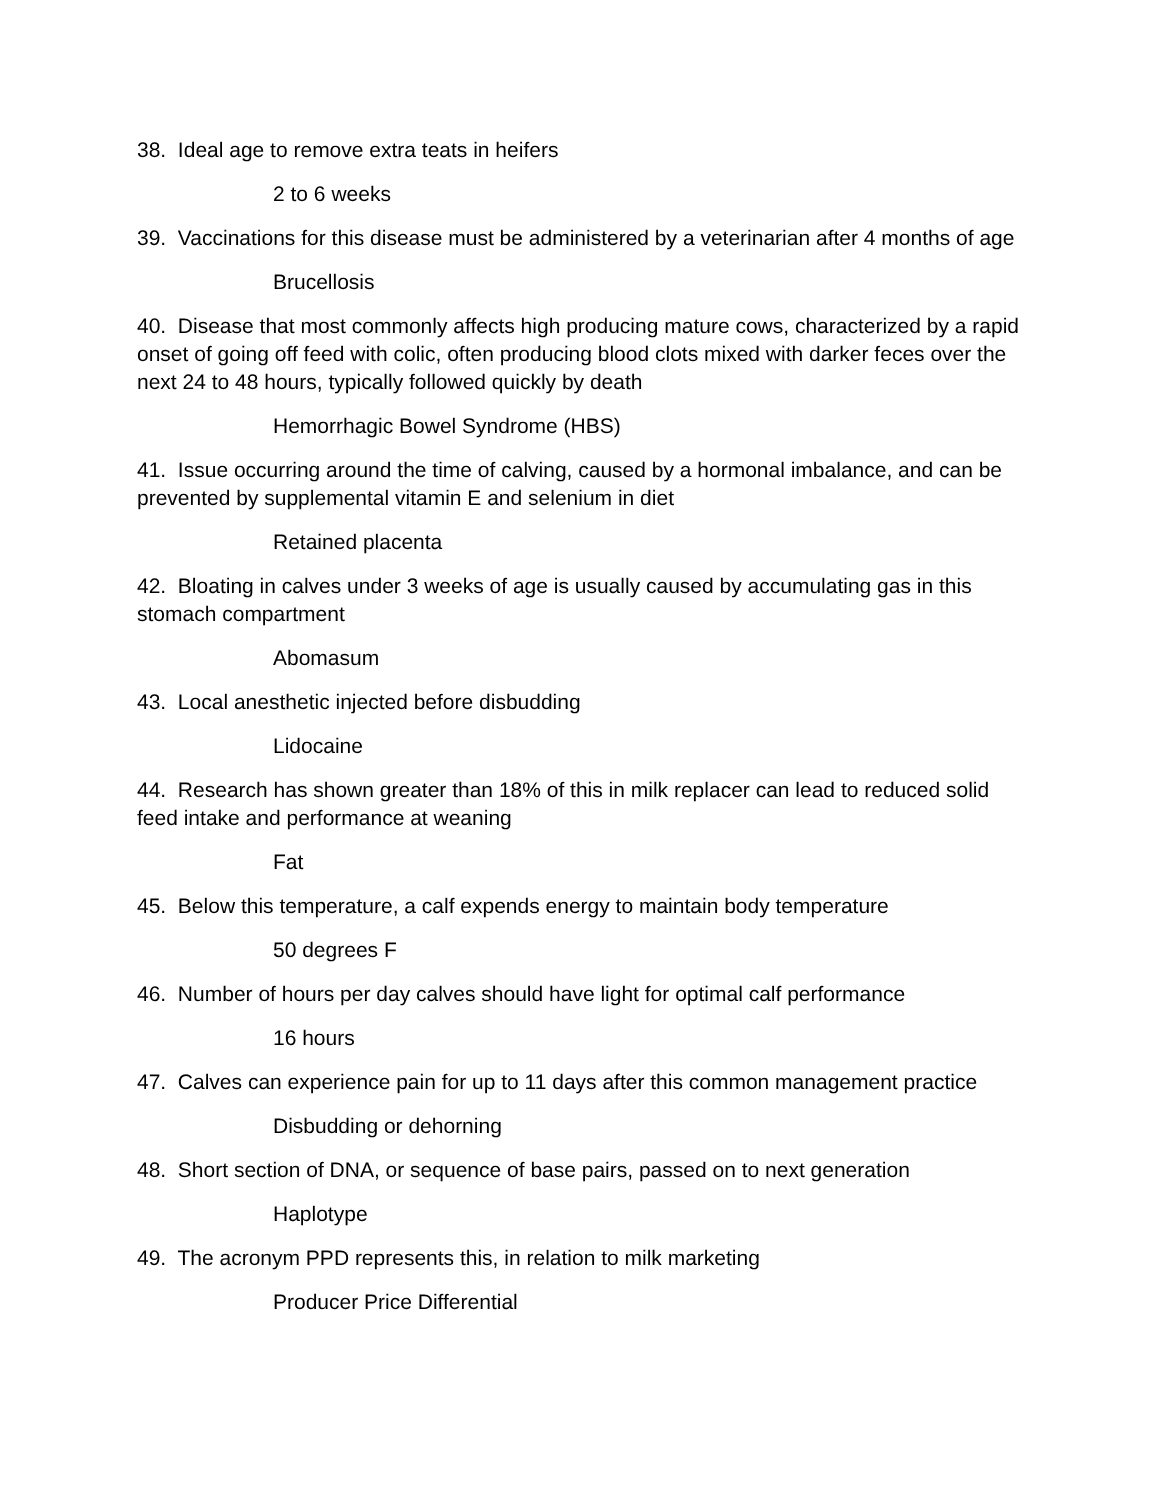38. Ideal age to remove extra teats in heifers
2 to 6 weeks
39. Vaccinations for this disease must be administered by a veterinarian after 4 months of age
Brucellosis
40. Disease that most commonly affects high producing mature cows, characterized by a rapid onset of going off feed with colic, often producing blood clots mixed with darker feces over the next 24 to 48 hours, typically followed quickly by death
Hemorrhagic Bowel Syndrome (HBS)
41. Issue occurring around the time of calving, caused by a hormonal imbalance, and can be prevented by supplemental vitamin E and selenium in diet
Retained placenta
42. Bloating in calves under 3 weeks of age is usually caused by accumulating gas in this stomach compartment
Abomasum
43. Local anesthetic injected before disbudding
Lidocaine
44. Research has shown greater than 18% of this in milk replacer can lead to reduced solid feed intake and performance at weaning
Fat
45. Below this temperature, a calf expends energy to maintain body temperature
50 degrees F
46. Number of hours per day calves should have light for optimal calf performance
16 hours
47. Calves can experience pain for up to 11 days after this common management practice
Disbudding or dehorning
48. Short section of DNA, or sequence of base pairs, passed on to next generation
Haplotype
49. The acronym PPD represents this, in relation to milk marketing
Producer Price Differential